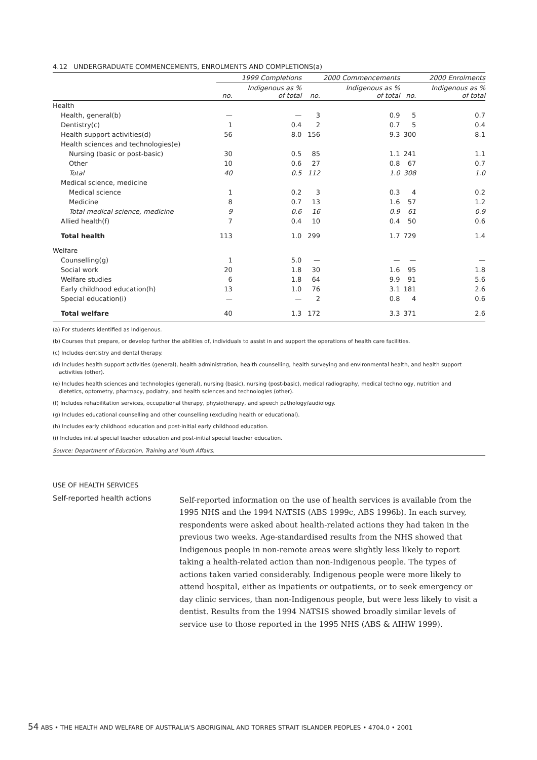4.12 UNDERGRADUATE COMMENCEMENTS, ENROLMENTS AND COMPLETIONS(a)
| | 1999 Completions | | 2000 Commencements | | 2000 Enrolments | |
| | no. | Indigenous as % of total | no. | Indigenous as % of total | no. | Indigenous as % of total |
| Health | | | | | | |
| Health, general(b) | — | — | 3 | 0.9 | 5 | 0.7 |
| Dentistry(c) | 1 | 0.4 | 2 | 0.7 | 5 | 0.4 |
| Health support activities(d) | 56 | 8.0 | 156 | 9.3 | 300 | 8.1 |
| Health sciences and technologies(e) | | | | | | |
| Nursing (basic or post-basic) | 30 | 0.5 | 85 | 1.1 | 241 | 1.1 |
| Other | 10 | 0.6 | 27 | 0.8 | 67 | 0.7 |
| Total | 40 | 0.5 | 112 | 1.0 | 308 | 1.0 |
| Medical science, medicine | | | | | | |
| Medical science | 1 | 0.2 | 3 | 0.3 | 4 | 0.2 |
| Medicine | 8 | 0.7 | 13 | 1.6 | 57 | 1.2 |
| Total medical science, medicine | 9 | 0.6 | 16 | 0.9 | 61 | 0.9 |
| Allied health(f) | 7 | 0.4 | 10 | 0.4 | 50 | 0.6 |
| Total health | 113 | 1.0 | 299 | 1.7 | 729 | 1.4 |
| Welfare | | | | | | |
| Counselling(g) | 1 | 5.0 | — | — | — | — |
| Social work | 20 | 1.8 | 30 | 1.6 | 95 | 1.8 |
| Welfare studies | 6 | 1.8 | 64 | 9.9 | 91 | 5.6 |
| Early childhood education(h) | 13 | 1.0 | 76 | 3.1 | 181 | 2.6 |
| Special education(i) | — | — | 2 | 0.8 | 4 | 0.6 |
| Total welfare | 40 | 1.3 | 172 | 3.3 | 371 | 2.6 |
(a) For students identified as Indigenous.
(b) Courses that prepare, or develop further the abilities of, individuals to assist in and support the operations of health care facilities.
(c) Includes dentistry and dental therapy.
(d) Includes health support activities (general), health administration, health counselling, health surveying and environmental health, and health support
activities (other).
(e) Includes health sciences and technologies (general), nursing (basic), nursing (post-basic), medical radiography, medical technology, nutrition and
dietetics, optometry, pharmacy, podiatry, and health sciences and technologies (other).
(f) Includes rehabilitation services, occupational therapy, physiotherapy, and speech pathology/audiology.
(g) Includes educational counselling and other counselling (excluding health or educational).
(h) Includes early childhood education and post-initial early childhood education.
(i) Includes initial special teacher education and post-initial special teacher education.
Source: Department of Education, Training and Youth Affairs.
USE OF HEALTH SERVICES
Self-reported health actions
Self-reported information on the use of health services is available from the 1995 NHS and the 1994 NATSIS (ABS 1999c, ABS 1996b). In each survey, respondents were asked about health-related actions they had taken in the previous two weeks. Age-standardised results from the NHS showed that Indigenous people in non-remote areas were slightly less likely to report taking a health-related action than non-Indigenous people. The types of actions taken varied considerably. Indigenous people were more likely to attend hospital, either as inpatients or outpatients, or to seek emergency or day clinic services, than non-Indigenous people, but were less likely to visit a dentist. Results from the 1994 NATSIS showed broadly similar levels of service use to those reported in the 1995 NHS (ABS & AIHW 1999).
54 ABS • THE HEALTH AND WELFARE OF AUSTRALIA'S ABORIGINAL AND TORRES STRAIT ISLANDER PEOPLES • 4704.0 • 2001